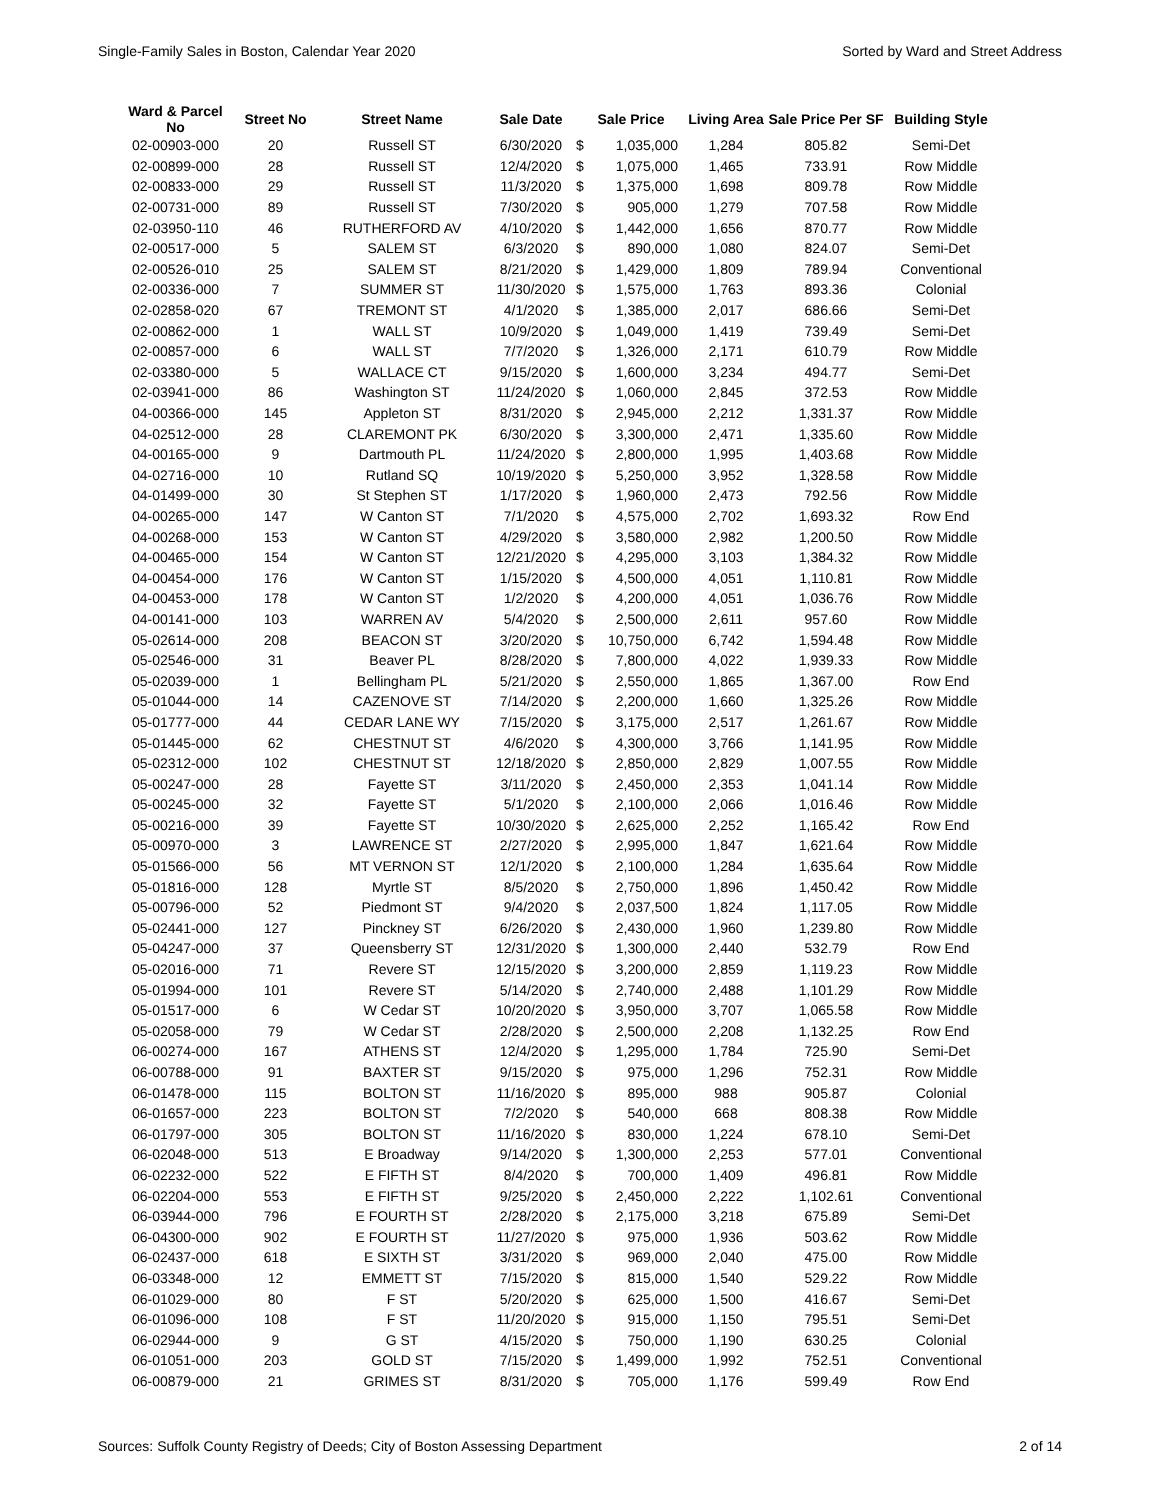Single-Family Sales in Boston, Calendar Year 2020 Sorted by Ward and Street Address
| Ward & Parcel No | Street No | Street Name | Sale Date | Sale Price | | Living Area | Sale Price Per SF | Building Style |
| --- | --- | --- | --- | --- | --- | --- | --- | --- |
| 02-00903-000 | 20 | Russell ST | 6/30/2020 | $ | 1,035,000 | 1,284 | 805.82 | Semi-Det |
| 02-00899-000 | 28 | Russell ST | 12/4/2020 | $ | 1,075,000 | 1,465 | 733.91 | Row Middle |
| 02-00833-000 | 29 | Russell ST | 11/3/2020 | $ | 1,375,000 | 1,698 | 809.78 | Row Middle |
| 02-00731-000 | 89 | Russell ST | 7/30/2020 | $ | 905,000 | 1,279 | 707.58 | Row Middle |
| 02-03950-110 | 46 | RUTHERFORD AV | 4/10/2020 | $ | 1,442,000 | 1,656 | 870.77 | Row Middle |
| 02-00517-000 | 5 | SALEM ST | 6/3/2020 | $ | 890,000 | 1,080 | 824.07 | Semi-Det |
| 02-00526-010 | 25 | SALEM ST | 8/21/2020 | $ | 1,429,000 | 1,809 | 789.94 | Conventional |
| 02-00336-000 | 7 | SUMMER ST | 11/30/2020 | $ | 1,575,000 | 1,763 | 893.36 | Colonial |
| 02-02858-020 | 67 | TREMONT ST | 4/1/2020 | $ | 1,385,000 | 2,017 | 686.66 | Semi-Det |
| 02-00862-000 | 1 | WALL ST | 10/9/2020 | $ | 1,049,000 | 1,419 | 739.49 | Semi-Det |
| 02-00857-000 | 6 | WALL ST | 7/7/2020 | $ | 1,326,000 | 2,171 | 610.79 | Row Middle |
| 02-03380-000 | 5 | WALLACE CT | 9/15/2020 | $ | 1,600,000 | 3,234 | 494.77 | Semi-Det |
| 02-03941-000 | 86 | Washington ST | 11/24/2020 | $ | 1,060,000 | 2,845 | 372.53 | Row Middle |
| 04-00366-000 | 145 | Appleton ST | 8/31/2020 | $ | 2,945,000 | 2,212 | 1,331.37 | Row Middle |
| 04-02512-000 | 28 | CLAREMONT PK | 6/30/2020 | $ | 3,300,000 | 2,471 | 1,335.60 | Row Middle |
| 04-00165-000 | 9 | Dartmouth PL | 11/24/2020 | $ | 2,800,000 | 1,995 | 1,403.68 | Row Middle |
| 04-02716-000 | 10 | Rutland SQ | 10/19/2020 | $ | 5,250,000 | 3,952 | 1,328.58 | Row Middle |
| 04-01499-000 | 30 | St Stephen ST | 1/17/2020 | $ | 1,960,000 | 2,473 | 792.56 | Row Middle |
| 04-00265-000 | 147 | W Canton ST | 7/1/2020 | $ | 4,575,000 | 2,702 | 1,693.32 | Row End |
| 04-00268-000 | 153 | W Canton ST | 4/29/2020 | $ | 3,580,000 | 2,982 | 1,200.50 | Row Middle |
| 04-00465-000 | 154 | W Canton ST | 12/21/2020 | $ | 4,295,000 | 3,103 | 1,384.32 | Row Middle |
| 04-00454-000 | 176 | W Canton ST | 1/15/2020 | $ | 4,500,000 | 4,051 | 1,110.81 | Row Middle |
| 04-00453-000 | 178 | W Canton ST | 1/2/2020 | $ | 4,200,000 | 4,051 | 1,036.76 | Row Middle |
| 04-00141-000 | 103 | WARREN AV | 5/4/2020 | $ | 2,500,000 | 2,611 | 957.60 | Row Middle |
| 05-02614-000 | 208 | BEACON ST | 3/20/2020 | $ | 10,750,000 | 6,742 | 1,594.48 | Row Middle |
| 05-02546-000 | 31 | Beaver PL | 8/28/2020 | $ | 7,800,000 | 4,022 | 1,939.33 | Row Middle |
| 05-02039-000 | 1 | Bellingham PL | 5/21/2020 | $ | 2,550,000 | 1,865 | 1,367.00 | Row End |
| 05-01044-000 | 14 | CAZENOVE ST | 7/14/2020 | $ | 2,200,000 | 1,660 | 1,325.26 | Row Middle |
| 05-01777-000 | 44 | CEDAR LANE WY | 7/15/2020 | $ | 3,175,000 | 2,517 | 1,261.67 | Row Middle |
| 05-01445-000 | 62 | CHESTNUT ST | 4/6/2020 | $ | 4,300,000 | 3,766 | 1,141.95 | Row Middle |
| 05-02312-000 | 102 | CHESTNUT ST | 12/18/2020 | $ | 2,850,000 | 2,829 | 1,007.55 | Row Middle |
| 05-00247-000 | 28 | Fayette ST | 3/11/2020 | $ | 2,450,000 | 2,353 | 1,041.14 | Row Middle |
| 05-00245-000 | 32 | Fayette ST | 5/1/2020 | $ | 2,100,000 | 2,066 | 1,016.46 | Row Middle |
| 05-00216-000 | 39 | Fayette ST | 10/30/2020 | $ | 2,625,000 | 2,252 | 1,165.42 | Row End |
| 05-00970-000 | 3 | LAWRENCE ST | 2/27/2020 | $ | 2,995,000 | 1,847 | 1,621.64 | Row Middle |
| 05-01566-000 | 56 | MT VERNON ST | 12/1/2020 | $ | 2,100,000 | 1,284 | 1,635.64 | Row Middle |
| 05-01816-000 | 128 | Myrtle ST | 8/5/2020 | $ | 2,750,000 | 1,896 | 1,450.42 | Row Middle |
| 05-00796-000 | 52 | Piedmont ST | 9/4/2020 | $ | 2,037,500 | 1,824 | 1,117.05 | Row Middle |
| 05-02441-000 | 127 | Pinckney ST | 6/26/2020 | $ | 2,430,000 | 1,960 | 1,239.80 | Row Middle |
| 05-04247-000 | 37 | Queensberry ST | 12/31/2020 | $ | 1,300,000 | 2,440 | 532.79 | Row End |
| 05-02016-000 | 71 | Revere ST | 12/15/2020 | $ | 3,200,000 | 2,859 | 1,119.23 | Row Middle |
| 05-01994-000 | 101 | Revere ST | 5/14/2020 | $ | 2,740,000 | 2,488 | 1,101.29 | Row Middle |
| 05-01517-000 | 6 | W Cedar ST | 10/20/2020 | $ | 3,950,000 | 3,707 | 1,065.58 | Row Middle |
| 05-02058-000 | 79 | W Cedar ST | 2/28/2020 | $ | 2,500,000 | 2,208 | 1,132.25 | Row End |
| 06-00274-000 | 167 | ATHENS ST | 12/4/2020 | $ | 1,295,000 | 1,784 | 725.90 | Semi-Det |
| 06-00788-000 | 91 | BAXTER ST | 9/15/2020 | $ | 975,000 | 1,296 | 752.31 | Row Middle |
| 06-01478-000 | 115 | BOLTON ST | 11/16/2020 | $ | 895,000 | 988 | 905.87 | Colonial |
| 06-01657-000 | 223 | BOLTON ST | 7/2/2020 | $ | 540,000 | 668 | 808.38 | Row Middle |
| 06-01797-000 | 305 | BOLTON ST | 11/16/2020 | $ | 830,000 | 1,224 | 678.10 | Semi-Det |
| 06-02048-000 | 513 | E Broadway | 9/14/2020 | $ | 1,300,000 | 2,253 | 577.01 | Conventional |
| 06-02232-000 | 522 | E FIFTH ST | 8/4/2020 | $ | 700,000 | 1,409 | 496.81 | Row Middle |
| 06-02204-000 | 553 | E FIFTH ST | 9/25/2020 | $ | 2,450,000 | 2,222 | 1,102.61 | Conventional |
| 06-03944-000 | 796 | E FOURTH ST | 2/28/2020 | $ | 2,175,000 | 3,218 | 675.89 | Semi-Det |
| 06-04300-000 | 902 | E FOURTH ST | 11/27/2020 | $ | 975,000 | 1,936 | 503.62 | Row Middle |
| 06-02437-000 | 618 | E SIXTH ST | 3/31/2020 | $ | 969,000 | 2,040 | 475.00 | Row Middle |
| 06-03348-000 | 12 | EMMETT ST | 7/15/2020 | $ | 815,000 | 1,540 | 529.22 | Row Middle |
| 06-01029-000 | 80 | F ST | 5/20/2020 | $ | 625,000 | 1,500 | 416.67 | Semi-Det |
| 06-01096-000 | 108 | F ST | 11/20/2020 | $ | 915,000 | 1,150 | 795.51 | Semi-Det |
| 06-02944-000 | 9 | G ST | 4/15/2020 | $ | 750,000 | 1,190 | 630.25 | Colonial |
| 06-01051-000 | 203 | GOLD ST | 7/15/2020 | $ | 1,499,000 | 1,992 | 752.51 | Conventional |
| 06-00879-000 | 21 | GRIMES ST | 8/31/2020 | $ | 705,000 | 1,176 | 599.49 | Row End |
Sources: Suffolk County Registry of Deeds; City of Boston Assessing Department 2 of 14